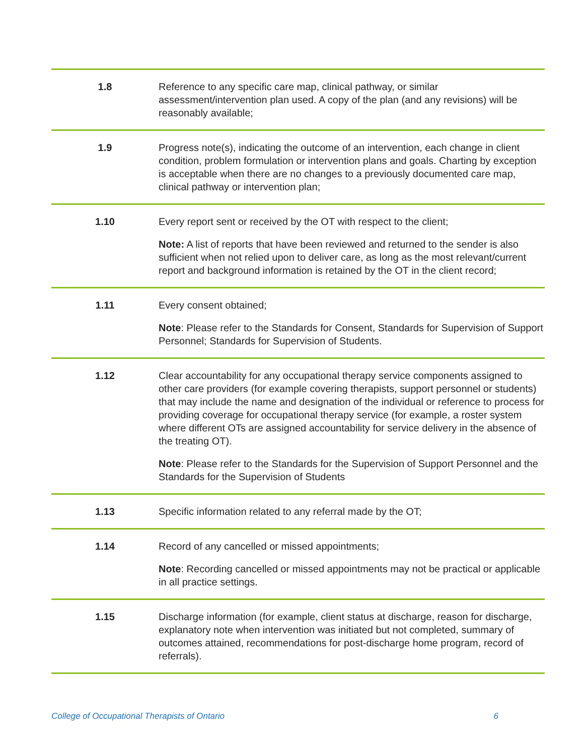| 1.8 | Reference to any specific care map, clinical pathway, or similar assessment/intervention plan used. A copy of the plan (and any revisions) will be reasonably available; |
| 1.9 | Progress note(s), indicating the outcome of an intervention, each change in client condition, problem formulation or intervention plans and goals. Charting by exception is acceptable when there are no changes to a previously documented care map, clinical pathway or intervention plan; |
| 1.10 | Every report sent or received by the OT with respect to the client; Note: A list of reports that have been reviewed and returned to the sender is also sufficient when not relied upon to deliver care, as long as the most relevant/current report and background information is retained by the OT in the client record; |
| 1.11 | Every consent obtained; Note : Please refer to the Standards for Consent, Standards for Supervision of Support Personnel; Standards for Supervision of Students. |
| 1.12 | Clear accountability for any occupational therapy service components assigned to other care providers (for example covering therapists, support personnel or students) that may include the name and designation of the individual or reference to process for providing coverage for occupational therapy service (for example, a roster system where different OTs are assigned accountability for service delivery in the absence of the treating OT). Note : Please refer to the Standards for the Supervision of Support Personnel and the Standards for the Supervision of Students |
| 1.13 | Specific information related to any referral made by the OT; |
| 1.14 | Record of any cancelled or missed appointments; Note : Recording cancelled or missed appointments may not be practical or applicable in all practice settings. |
| 1.15 | Discharge information (for example, client status at discharge, reason for discharge, explanatory note when intervention was initiated but not completed, summary of outcomes attained, recommendations for post-discharge home program, record of referrals). |
College of Occupational Therapists of Ontario 6